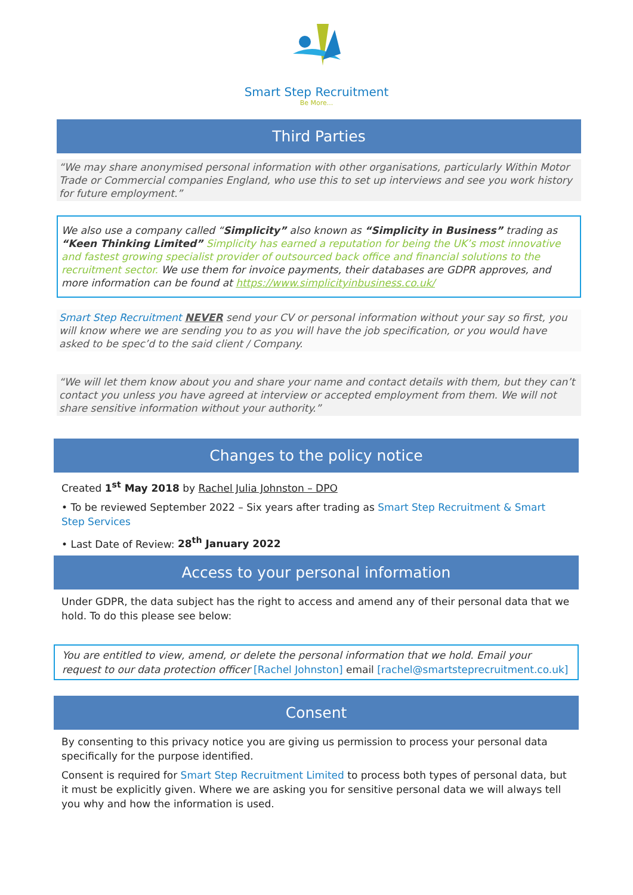Smart Step Recruitment
Be More...
Third Parties
“We may share anonymised personal information with other organisations, particularly Within Motor Trade or Commercial companies England, who use this to set up interviews and see you work history for future employment.”
We also use a company called “Simplicity” also known as “Simplicity in Business” trading as “Keen Thinking Limited” Simplicity has earned a reputation for being the UK’s most innovative and fastest growing specialist provider of outsourced back office and financial solutions to the recruitment sector. We use them for invoice payments, their databases are GDPR approves, and more information can be found at https://www.simplicityinbusiness.co.uk/
Smart Step Recruitment NEVER send your CV or personal information without your say so first, you will know where we are sending you to as you will have the job specification, or you would have asked to be spec’d to the said client / Company.
“We will let them know about you and share your name and contact details with them, but they can’t contact you unless you have agreed at interview or accepted employment from them. We will not share sensitive information without your authority.”
Changes to the policy notice
Created 1<sup>st</sup> May 2018 by Rachel Julia Johnston – DPO
• To be reviewed September 2022 – Six years after trading as Smart Step Recruitment & Smart Step Services
• Last Date of Review: 28<sup>th</sup> January 2022
Access to your personal information
Under GDPR, the data subject has the right to access and amend any of their personal data that we hold. To do this please see below:
You are entitled to view, amend, or delete the personal information that we hold. Email your request to our data protection officer [Rachel Johnston] email [rachel@smartsteprecruitment.co.uk]
Consent
By consenting to this privacy notice you are giving us permission to process your personal data specifically for the purpose identified.
Consent is required for Smart Step Recruitment Limited to process both types of personal data, but it must be explicitly given. Where we are asking you for sensitive personal data we will always tell you why and how the information is used.